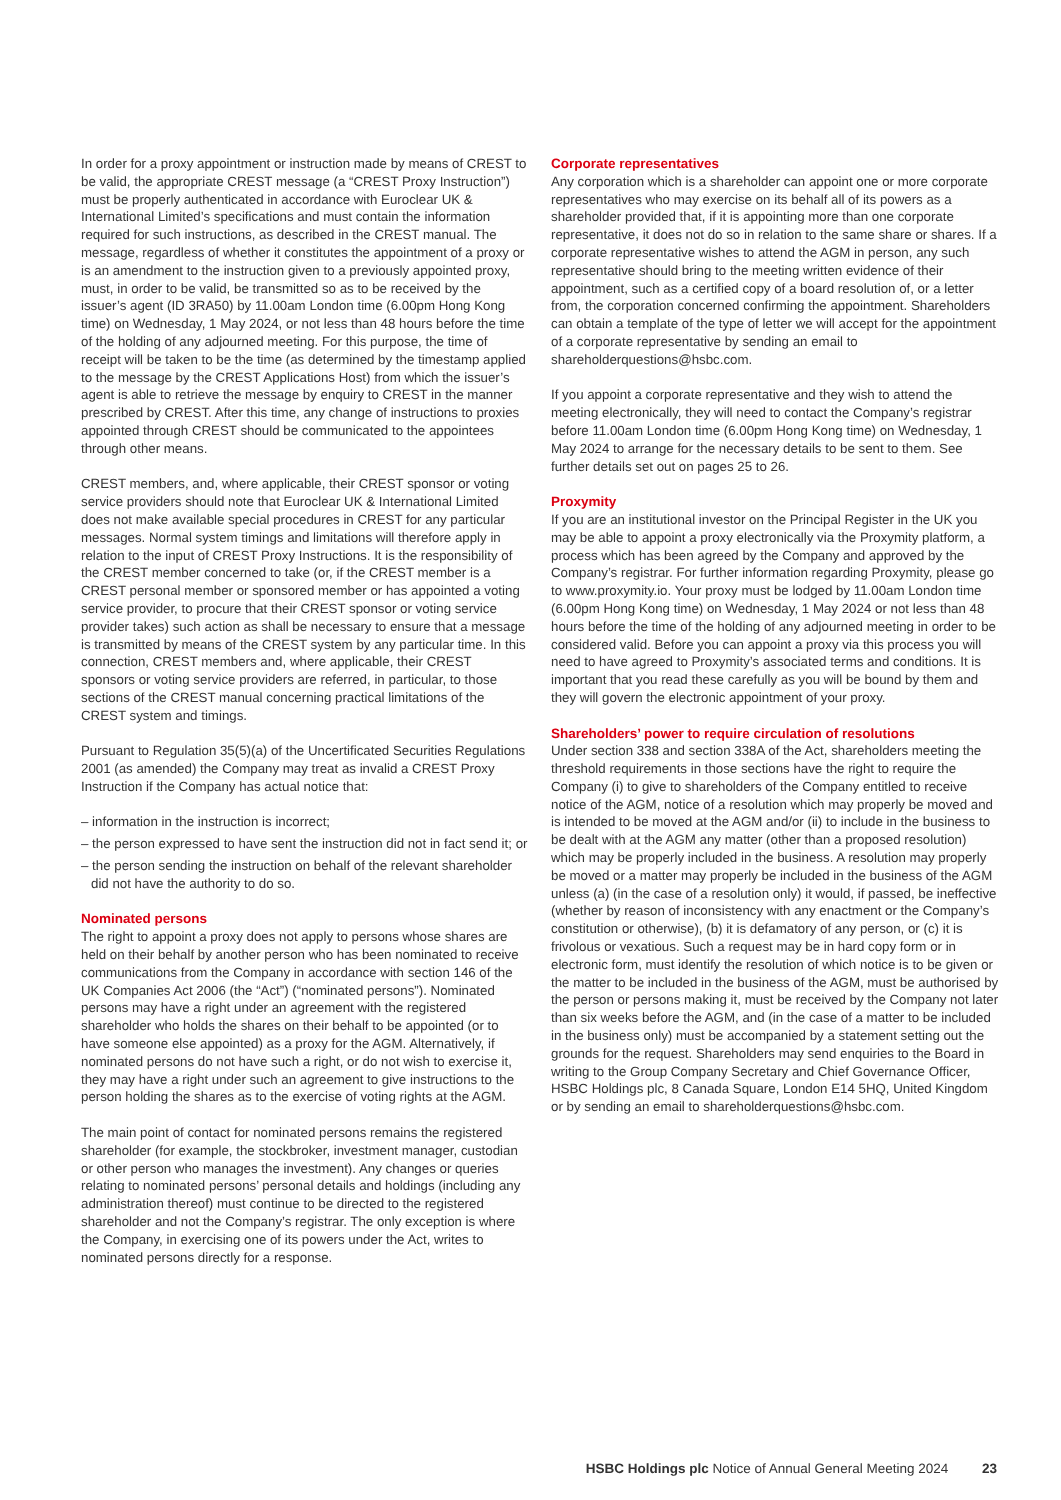In order for a proxy appointment or instruction made by means of CREST to be valid, the appropriate CREST message (a “CREST Proxy Instruction”) must be properly authenticated in accordance with Euroclear UK & International Limited’s specifications and must contain the information required for such instructions, as described in the CREST manual. The message, regardless of whether it constitutes the appointment of a proxy or is an amendment to the instruction given to a previously appointed proxy, must, in order to be valid, be transmitted so as to be received by the issuer’s agent (ID 3RA50) by 11.00am London time (6.00pm Hong Kong time) on Wednesday, 1 May 2024, or not less than 48 hours before the time of the holding of any adjourned meeting. For this purpose, the time of receipt will be taken to be the time (as determined by the timestamp applied to the message by the CREST Applications Host) from which the issuer’s agent is able to retrieve the message by enquiry to CREST in the manner prescribed by CREST. After this time, any change of instructions to proxies appointed through CREST should be communicated to the appointees through other means.
CREST members, and, where applicable, their CREST sponsor or voting service providers should note that Euroclear UK & International Limited does not make available special procedures in CREST for any particular messages. Normal system timings and limitations will therefore apply in relation to the input of CREST Proxy Instructions. It is the responsibility of the CREST member concerned to take (or, if the CREST member is a CREST personal member or sponsored member or has appointed a voting service provider, to procure that their CREST sponsor or voting service provider takes) such action as shall be necessary to ensure that a message is transmitted by means of the CREST system by any particular time. In this connection, CREST members and, where applicable, their CREST sponsors or voting service providers are referred, in particular, to those sections of the CREST manual concerning practical limitations of the CREST system and timings.
Pursuant to Regulation 35(5)(a) of the Uncertificated Securities Regulations 2001 (as amended) the Company may treat as invalid a CREST Proxy Instruction if the Company has actual notice that:
– information in the instruction is incorrect;
– the person expressed to have sent the instruction did not in fact send it; or
– the person sending the instruction on behalf of the relevant shareholder did not have the authority to do so.
Nominated persons
The right to appoint a proxy does not apply to persons whose shares are held on their behalf by another person who has been nominated to receive communications from the Company in accordance with section 146 of the UK Companies Act 2006 (the “Act”) (“nominated persons”). Nominated persons may have a right under an agreement with the registered shareholder who holds the shares on their behalf to be appointed (or to have someone else appointed) as a proxy for the AGM. Alternatively, if nominated persons do not have such a right, or do not wish to exercise it, they may have a right under such an agreement to give instructions to the person holding the shares as to the exercise of voting rights at the AGM.
The main point of contact for nominated persons remains the registered shareholder (for example, the stockbroker, investment manager, custodian or other person who manages the investment). Any changes or queries relating to nominated persons’ personal details and holdings (including any administration thereof) must continue to be directed to the registered shareholder and not the Company’s registrar. The only exception is where the Company, in exercising one of its powers under the Act, writes to nominated persons directly for a response.
Corporate representatives
Any corporation which is a shareholder can appoint one or more corporate representatives who may exercise on its behalf all of its powers as a shareholder provided that, if it is appointing more than one corporate representative, it does not do so in relation to the same share or shares. If a corporate representative wishes to attend the AGM in person, any such representative should bring to the meeting written evidence of their appointment, such as a certified copy of a board resolution of, or a letter from, the corporation concerned confirming the appointment. Shareholders can obtain a template of the type of letter we will accept for the appointment of a corporate representative by sending an email to shareholderquestions@hsbc.com.
If you appoint a corporate representative and they wish to attend the meeting electronically, they will need to contact the Company’s registrar before 11.00am London time (6.00pm Hong Kong time) on Wednesday, 1 May 2024 to arrange for the necessary details to be sent to them. See further details set out on pages 25 to 26.
Proxymity
If you are an institutional investor on the Principal Register in the UK you may be able to appoint a proxy electronically via the Proxymity platform, a process which has been agreed by the Company and approved by the Company’s registrar. For further information regarding Proxymity, please go to www.proxymity.io. Your proxy must be lodged by 11.00am London time (6.00pm Hong Kong time) on Wednesday, 1 May 2024 or not less than 48 hours before the time of the holding of any adjourned meeting in order to be considered valid. Before you can appoint a proxy via this process you will need to have agreed to Proxymity’s associated terms and conditions. It is important that you read these carefully as you will be bound by them and they will govern the electronic appointment of your proxy.
Shareholders’ power to require circulation of resolutions
Under section 338 and section 338A of the Act, shareholders meeting the threshold requirements in those sections have the right to require the Company (i) to give to shareholders of the Company entitled to receive notice of the AGM, notice of a resolution which may properly be moved and is intended to be moved at the AGM and/or (ii) to include in the business to be dealt with at the AGM any matter (other than a proposed resolution) which may be properly included in the business. A resolution may properly be moved or a matter may properly be included in the business of the AGM unless (a) (in the case of a resolution only) it would, if passed, be ineffective (whether by reason of inconsistency with any enactment or the Company’s constitution or otherwise), (b) it is defamatory of any person, or (c) it is frivolous or vexatious. Such a request may be in hard copy form or in electronic form, must identify the resolution of which notice is to be given or the matter to be included in the business of the AGM, must be authorised by the person or persons making it, must be received by the Company not later than six weeks before the AGM, and (in the case of a matter to be included in the business only) must be accompanied by a statement setting out the grounds for the request. Shareholders may send enquiries to the Board in writing to the Group Company Secretary and Chief Governance Officer, HSBC Holdings plc, 8 Canada Square, London E14 5HQ, United Kingdom or by sending an email to shareholderquestions@hsbc.com.
HSBC Holdings plc Notice of Annual General Meeting 2024 23